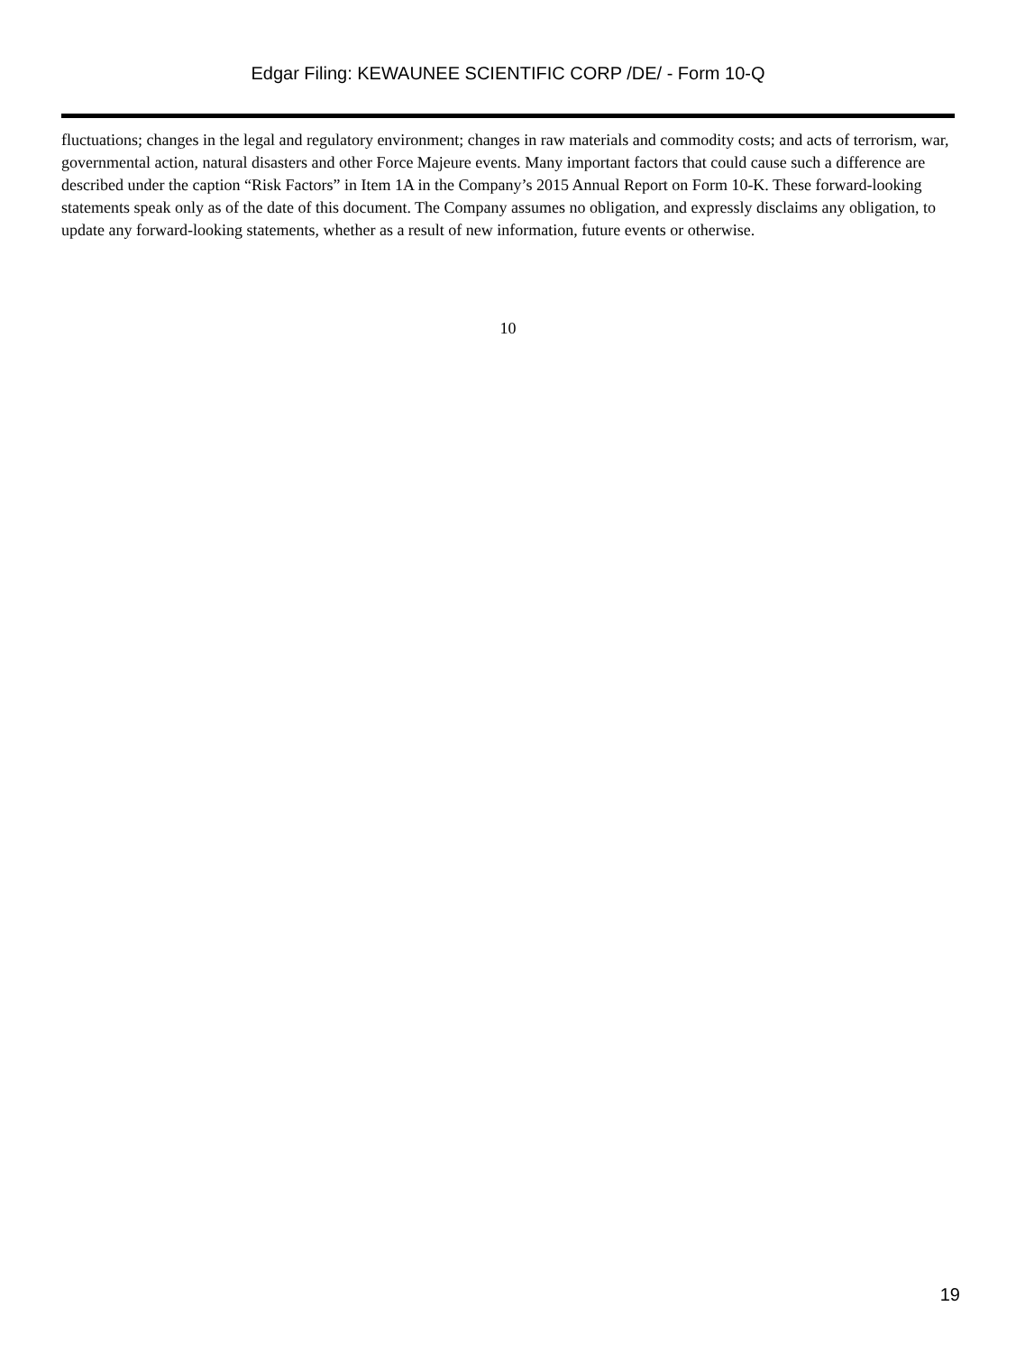Edgar Filing: KEWAUNEE SCIENTIFIC CORP /DE/ - Form 10-Q
fluctuations; changes in the legal and regulatory environment; changes in raw materials and commodity costs; and acts of terrorism, war, governmental action, natural disasters and other Force Majeure events. Many important factors that could cause such a difference are described under the caption “Risk Factors” in Item 1A in the Company’s 2015 Annual Report on Form 10-K. These forward-looking statements speak only as of the date of this document. The Company assumes no obligation, and expressly disclaims any obligation, to update any forward-looking statements, whether as a result of new information, future events or otherwise.
10
19